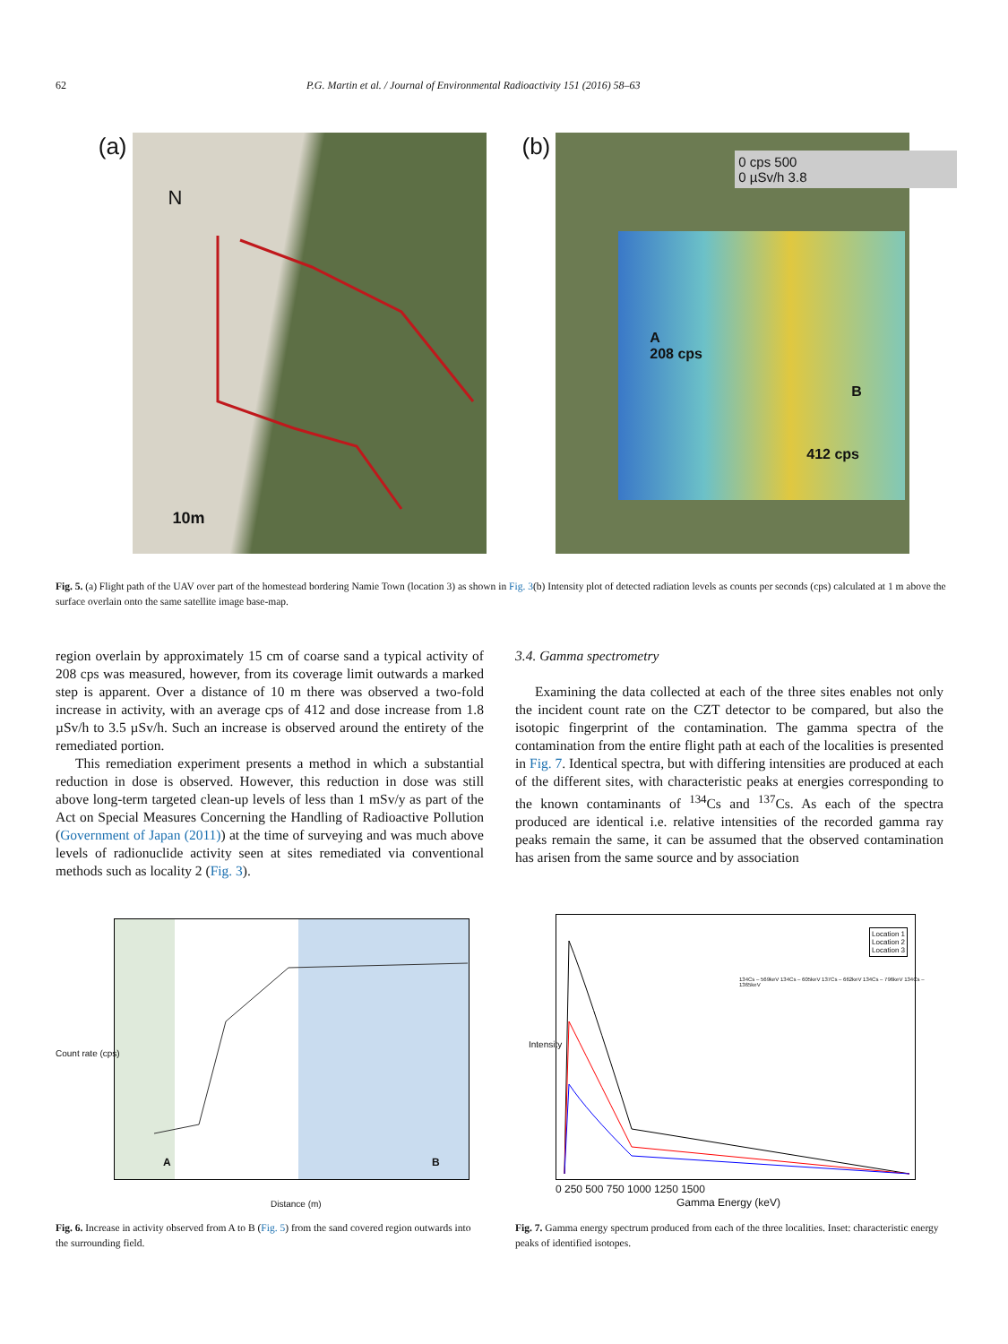62 P.G. Martin et al. / Journal of Environmental Radioactivity 151 (2016) 58–63
(a)
N
10m
(b)
0 cps 500
0 µSv/h 3.8
A
208 cps
B
412 cps
Fig. 5. (a) Flight path of the UAV over part of the homestead bordering Namie Town (location 3) as shown in Fig. 3(b) Intensity plot of detected radiation levels as counts per seconds (cps) calculated at 1 m above the surface overlain onto the same satellite image base-map.
region overlain by approximately 15 cm of coarse sand a typical activity of 208 cps was measured, however, from its coverage limit outwards a marked step is apparent. Over a distance of 10 m there was observed a two-fold increase in activity, with an average cps of 412 and dose increase from 1.8 µSv/h to 3.5 µSv/h. Such an increase is observed around the entirety of the remediated portion.
This remediation experiment presents a method in which a substantial reduction in dose is observed. However, this reduction in dose was still above long-term targeted clean-up levels of less than 1 mSv/y as part of the Act on Special Measures Concerning the Handling of Radioactive Pollution (Government of Japan (2011)) at the time of surveying and was much above levels of radionuclide activity seen at sites remediated via conventional methods such as locality 2 (Fig. 3).
3.4. Gamma spectrometry
Examining the data collected at each of the three sites enables not only the incident count rate on the CZT detector to be compared, but also the isotopic fingerprint of the contamination. The gamma spectra of the contamination from the entire flight path at each of the localities is presented in Fig. 7. Identical spectra, but with differing intensities are produced at each of the different sites, with characteristic peaks at energies corresponding to the known contaminants of <sup>134</sup>Cs and <sup>137</sup>Cs. As each of the spectra produced are identical i.e. relative intensities of the recorded gamma ray peaks remain the same, it can be assumed that the observed contamination has arisen from the same source and by association
Count rate (cps)
A B
Distance (m)
Fig. 6. Increase in activity observed from A to B (Fig. 5) from the sand covered region outwards into the surrounding field.
Location 1
Location 2
Location 3
134Cs – 569keV 134Cs – 605keV 137Cs – 662keV 134Cs – 796keV 134Cs – 1365keV
Intensity
0 250 500 750 1000 1250 1500
Gamma Energy (keV)
Fig. 7. Gamma energy spectrum produced from each of the three localities. Inset: characteristic energy peaks of identified isotopes.